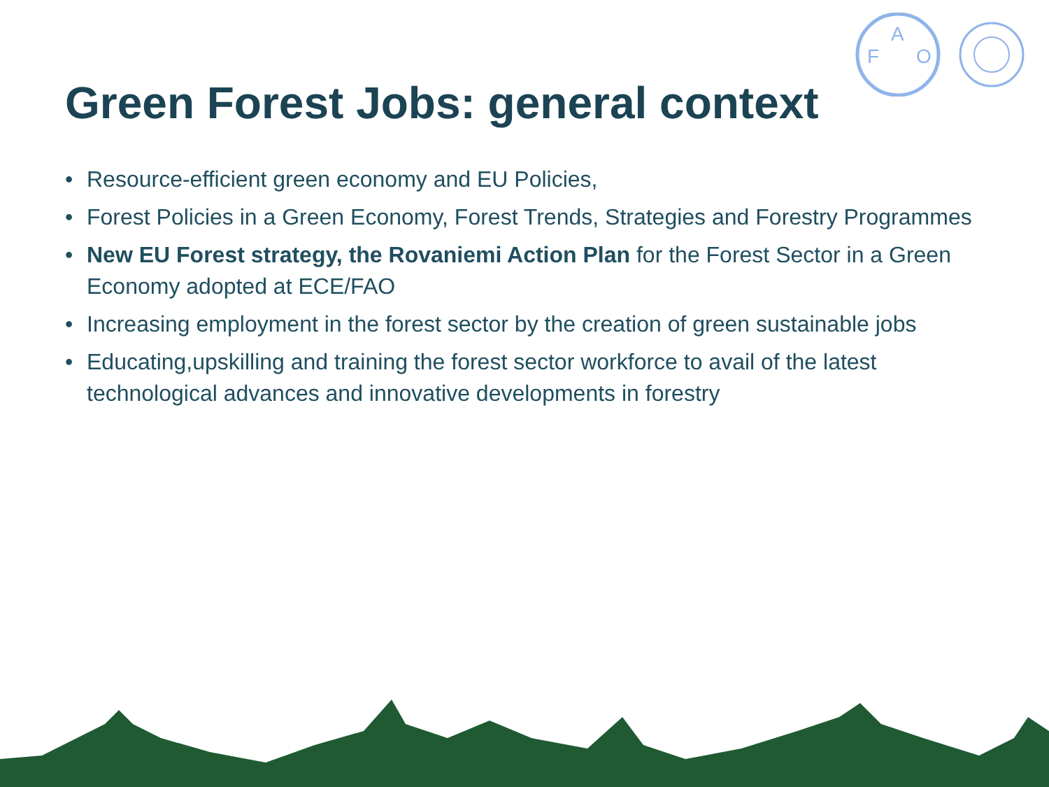F
A
O
Green Forest Jobs: general context
• Resource-efficient green economy and EU Policies,
• Forest Policies in a Green Economy, Forest Trends, Strategies and Forestry Programmes
• New EU Forest strategy, the Rovaniemi Action Plan for the Forest Sector in a Green Economy adopted at ECE/FAO
• Increasing employment in the forest sector by the creation of green sustainable jobs
• Educating,upskilling and training the forest sector workforce to avail of the latest technological advances and innovative developments in forestry